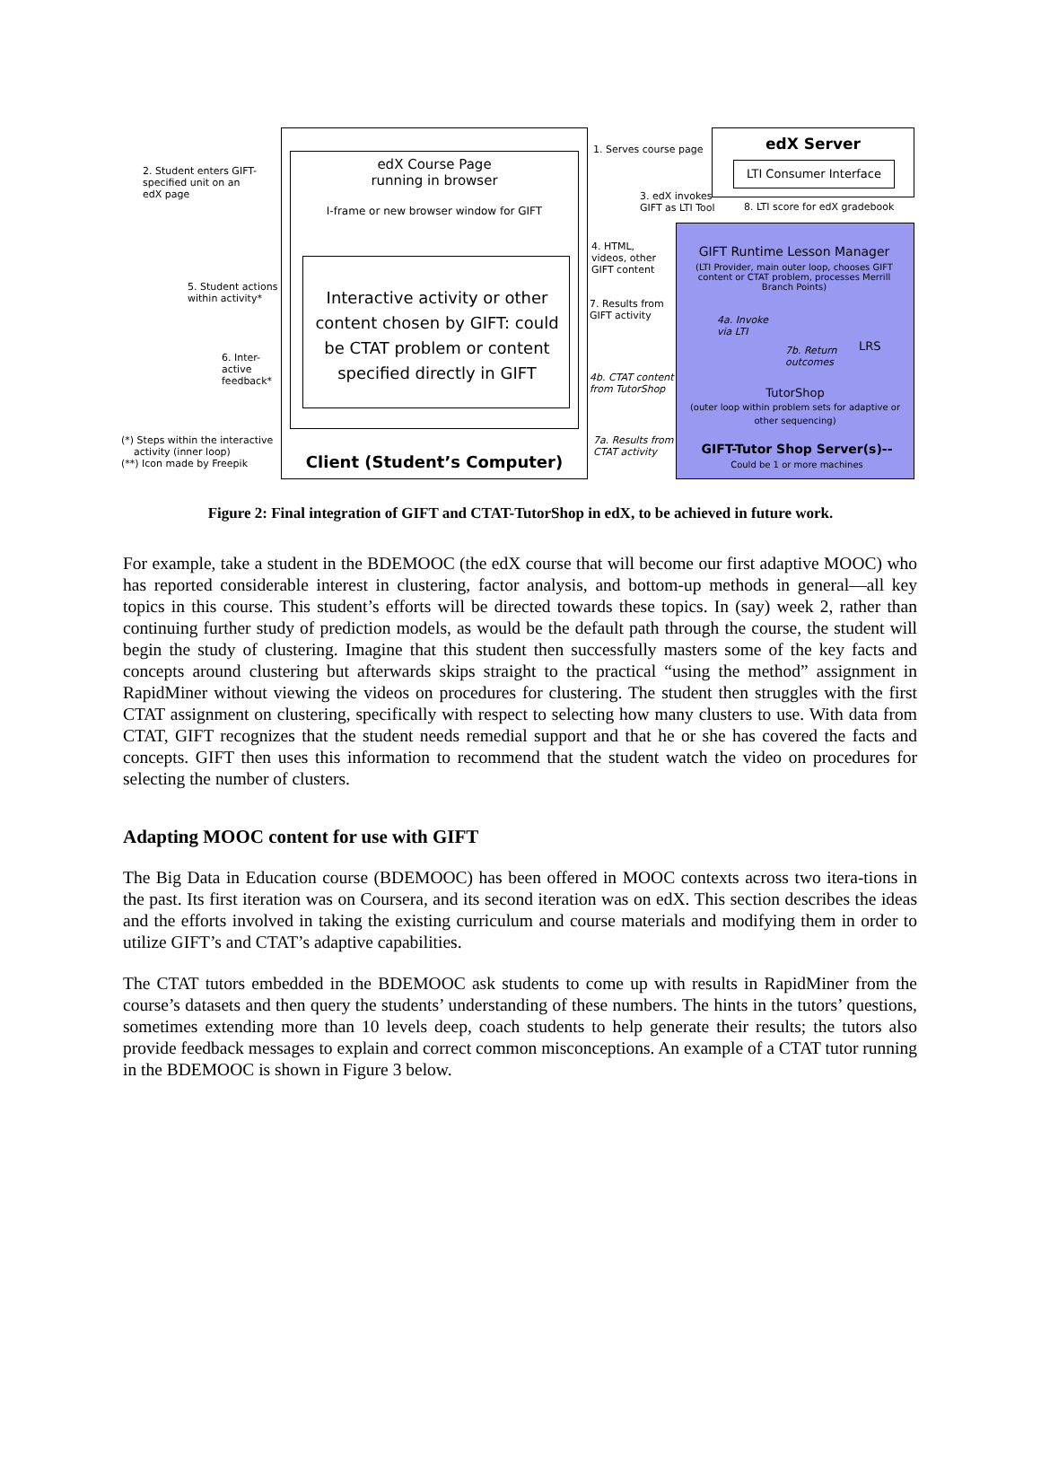edX Course Page
running in browser
I-frame or new browser window for GIFT
Interactive activity or other content chosen by GIFT: could be CTAT problem or content specified directly in GIFT
Client (Student’s Computer)
edX Server
LTI Consumer Interface
GIFT Runtime Lesson Manager
(LTI Provider, main outer loop, chooses GIFT content or CTAT problem, processes Merrill Branch Points)
TutorShop
(outer loop within problem sets for adaptive or other sequencing)
LRS
GIFT-Tutor Shop Server(s)--
Could be 1 or more machines
2. Student enters GIFT-
specified unit on an
edX page
5. Student actions
within activity*
6. Inter-
active
feedback*
(*) Steps within the interactive
activity (inner loop)
(**) Icon made by Freepik
1. Serves course page
3. edX invokes
GIFT as LTI Tool
8. LTI score for edX gradebook
4. HTML,
videos, other
GIFT content
7. Results from
GIFT activity
4a. Invoke
via LTI
7b. Return
outcomes
4b. CTAT content
from TutorShop
7a. Results from
CTAT activity
Figure 2: Final integration of GIFT and CTAT-TutorShop in edX, to be achieved in future work.
For example, take a student in the BDEMOOC (the edX course that will become our first adaptive MOOC) who has reported considerable interest in clustering, factor analysis, and bottom-up methods in general—all key topics in this course. This student’s efforts will be directed towards these topics. In (say) week 2, rather than continuing further study of prediction models, as would be the default path through the course, the student will begin the study of clustering. Imagine that this student then successfully masters some of the key facts and concepts around clustering but afterwards skips straight to the practical “using the method” assignment in RapidMiner without viewing the videos on procedures for clustering. The student then struggles with the first CTAT assignment on clustering, specifically with respect to selecting how many clusters to use. With data from CTAT, GIFT recognizes that the student needs remedial support and that he or she has covered the facts and concepts. GIFT then uses this information to recommend that the student watch the video on procedures for selecting the number of clusters.
Adapting MOOC content for use with GIFT
The Big Data in Education course (BDEMOOC) has been offered in MOOC contexts across two itera-tions in the past. Its first iteration was on Coursera, and its second iteration was on edX. This section describes the ideas and the efforts involved in taking the existing curriculum and course materials and modifying them in order to utilize GIFT’s and CTAT’s adaptive capabilities.
The CTAT tutors embedded in the BDEMOOC ask students to come up with results in RapidMiner from the course’s datasets and then query the students’ understanding of these numbers. The hints in the tutors’ questions, sometimes extending more than 10 levels deep, coach students to help generate their results; the tutors also provide feedback messages to explain and correct common misconceptions. An example of a CTAT tutor running in the BDEMOOC is shown in Figure 3 below.